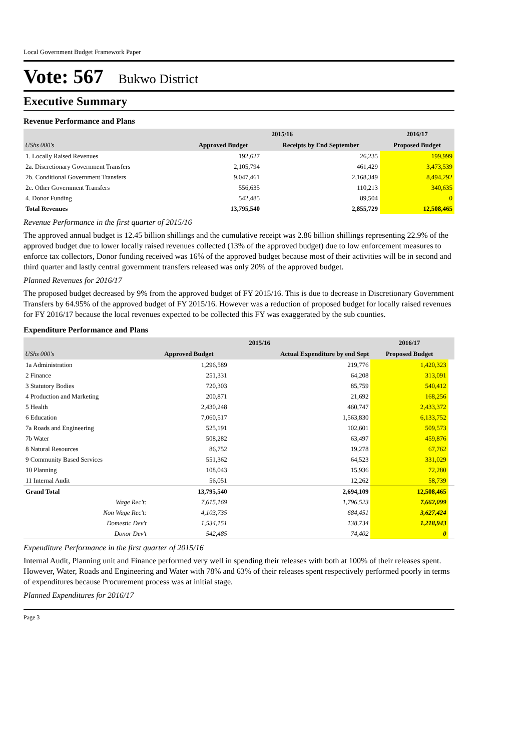Local Government Budget Framework Paper
Vote: 567 Bukwo District
Executive Summary
Revenue Performance and Plans
| | 2015/16 | | 2016/17 |
| --- | --- | --- | --- |
| UShs 000's | Approved Budget | Receipts by End September | Proposed Budget |
| 1. Locally Raised Revenues | 192,627 | 26,235 | 199,999 |
| 2a. Discretionary Government Transfers | 2,105,794 | 461,429 | 3,473,539 |
| 2b. Conditional Government Transfers | 9,047,461 | 2,168,349 | 8,494,292 |
| 2c. Other Government Transfers | 556,635 | 110,213 | 340,635 |
| 4. Donor Funding | 542,485 | 89,504 | 0 |
| Total Revenues | 13,795,540 | 2,855,729 | 12,508,465 |
Revenue Performance in the first quarter of 2015/16
The approved annual budget is 12.45 billion shillings and the cumulative receipt was 2.86 billion shillings representing 22.9% of the approved budget due to lower locally raised revenues collected (13% of the approved budget) due to low enforcement measures to enforce tax collectors, Donor funding received was 16% of the approved budget because most of their activities will be in second and third quarter and lastly central government transfers released was only 20% of the approved budget.
Planned Revenues for 2016/17
The proposed budget decreased by 9% from the approved budget of FY 2015/16. This is due to decrease in Discretionary Government Transfers by 64.95% of the approved budget of FY 2015/16. However was a reduction of proposed budget for locally raised revenues for FY 2016/17 because the local revenues expected to be collected this FY was exaggerated by the sub counties.
Expenditure Performance and Plans
| | 2015/16 | | 2016/17 | |
| --- | --- | --- | --- | --- |
| UShs 000's | Approved Budget | Actual Expenditure by end Sept | Proposed Budget | |
| 1a Administration | 1,296,589 | 219,776 | 1,420,323 | |
| 2 Finance | 251,331 | 64,208 | 313,091 | |
| 3 Statutory Bodies | 720,303 | 85,759 | 540,412 | |
| 4 Production and Marketing | 200,871 | 21,692 | 168,256 | |
| 5 Health | 2,430,248 | 460,747 | 2,433,372 | |
| 6 Education | 7,060,517 | 1,563,830 | 6,133,752 | |
| 7a Roads and Engineering | 525,191 | 102,601 | 509,573 | |
| 7b Water | 508,282 | 63,497 | 459,876 | |
| 8 Natural Resources | 86,752 | 19,278 | 67,762 | |
| 9 Community Based Services | 551,362 | 64,523 | 331,029 | |
| 10 Planning | 108,043 | 15,936 | 72,280 | |
| 11 Internal Audit | 56,051 | 12,262 | 58,739 | |
| Grand Total | 13,795,540 | 2,694,109 | 12,508,465 | |
| Wage Rec't: | 7,615,169 | 1,796,523 | 7,662,099 | |
| Non Wage Rec't: | 4,103,735 | 684,451 | 3,627,424 | |
| Domestic Dev't | 1,534,151 | 138,734 | 1,218,943 | |
| Donor Dev't | 542,485 | 74,402 | 0 | |
Expenditure Performance in the first quarter of 2015/16
Internal Audit, Planning unit and Finance performed very well in spending their releases with both at 100% of their releases spent. However, Water, Roads and Engineering and Water with 78% and 63% of their releases spent respectively performed poorly in terms of expenditures because Procurement process was at initial stage.
Planned Expenditures for 2016/17
Page 3